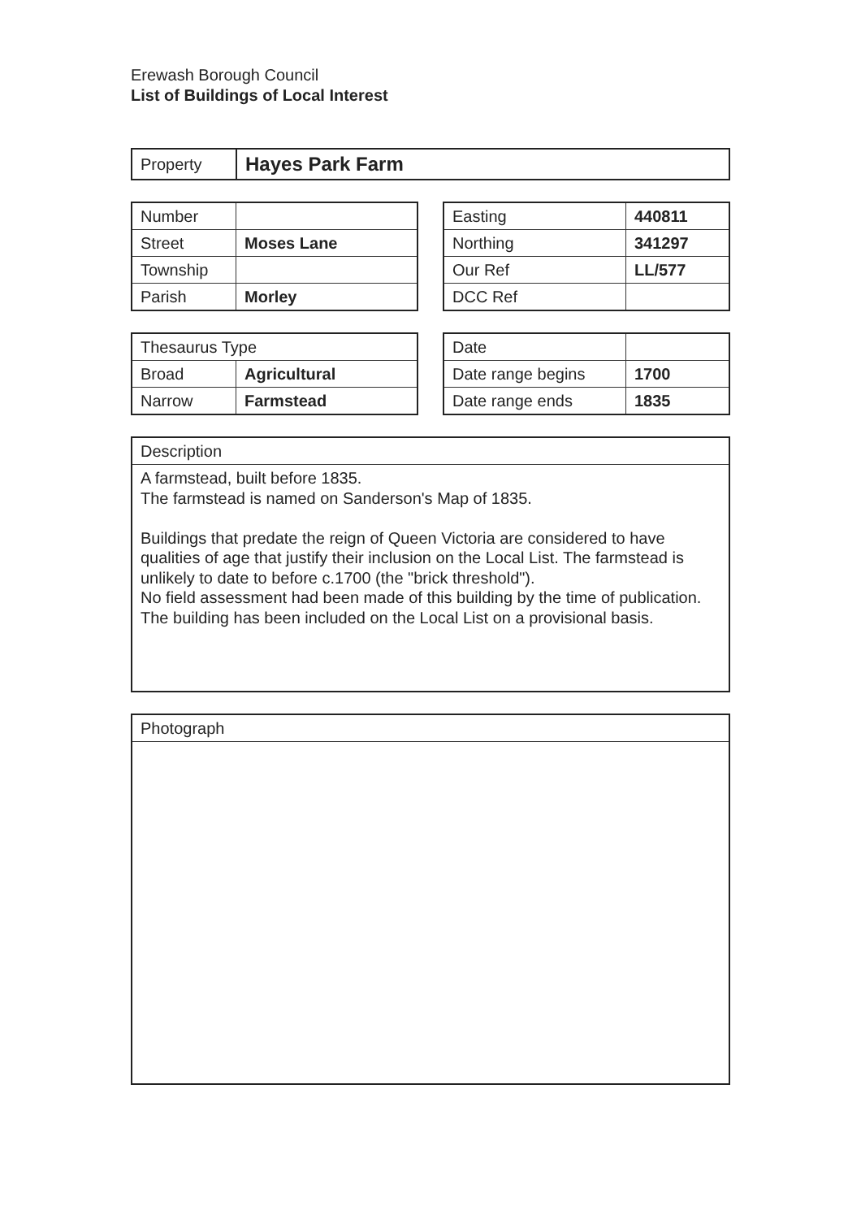Erewash Borough Council
List of Buildings of Local Interest
| Property | Hayes Park Farm |
| Number | |
| Street | Moses Lane |
| Township | |
| Parish | Morley |
| Easting | 440811 |
| Northing | 341297 |
| Our Ref | LL/577 |
| DCC Ref | |
| Thesaurus Type | |
| Broad | Agricultural |
| Narrow | Farmstead |
| Date | |
| Date range begins | 1700 |
| Date range ends | 1835 |
| Description |
| A farmstead, built before 1835. The farmstead is named on Sanderson's Map of 1835. Buildings that predate the reign of Queen Victoria are considered to have qualities of age that justify their inclusion on the Local List. The farmstead is unlikely to date to before c.1700 (the "brick threshold"). No field assessment had been made of this building by the time of publication. The building has been included on the Local List on a provisional basis. |
| Photograph |